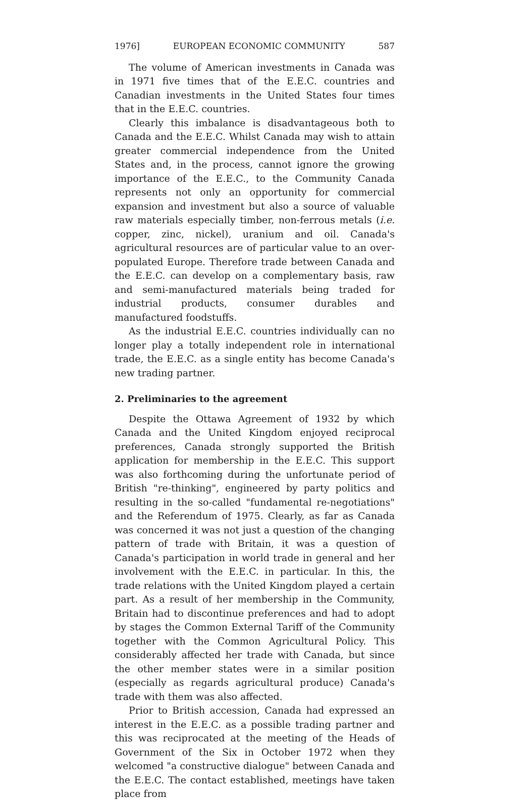1976] EUROPEAN ECONOMIC COMMUNITY 587
The volume of American investments in Canada was in 1971 five times that of the E.E.C. countries and Canadian investments in the United States four times that in the E.E.C. countries.
Clearly this imbalance is disadvantageous both to Canada and the E.E.C. Whilst Canada may wish to attain greater commercial independence from the United States and, in the process, cannot ignore the growing importance of the E.E.C., to the Community Canada represents not only an opportunity for commercial expansion and investment but also a source of valuable raw materials especially timber, non-ferrous metals (i.e. copper, zinc, nickel), uranium and oil. Canada's agricultural resources are of particular value to an over-populated Europe. Therefore trade between Canada and the E.E.C. can develop on a complementary basis, raw and semi-manufactured materials being traded for industrial products, consumer durables and manufactured foodstuffs.
As the industrial E.E.C. countries individually can no longer play a totally independent role in international trade, the E.E.C. as a single entity has become Canada's new trading partner.
2. Preliminaries to the agreement
Despite the Ottawa Agreement of 1932 by which Canada and the United Kingdom enjoyed reciprocal preferences, Canada strongly supported the British application for membership in the E.E.C. This support was also forthcoming during the unfortunate period of British "re-thinking", engineered by party politics and resulting in the so-called "fundamental re-negotiations" and the Referendum of 1975. Clearly, as far as Canada was concerned it was not just a question of the changing pattern of trade with Britain, it was a question of Canada's participation in world trade in general and her involvement with the E.E.C. in particular. In this, the trade relations with the United Kingdom played a certain part. As a result of her membership in the Community, Britain had to discontinue preferences and had to adopt by stages the Common External Tariff of the Community together with the Common Agricultural Policy. This considerably affected her trade with Canada, but since the other member states were in a similar position (especially as regards agricultural produce) Canada's trade with them was also affected.
Prior to British accession, Canada had expressed an interest in the E.E.C. as a possible trading partner and this was reciprocated at the meeting of the Heads of Government of the Six in October 1972 when they welcomed "a constructive dialogue" between Canada and the E.E.C. The contact established, meetings have taken place from